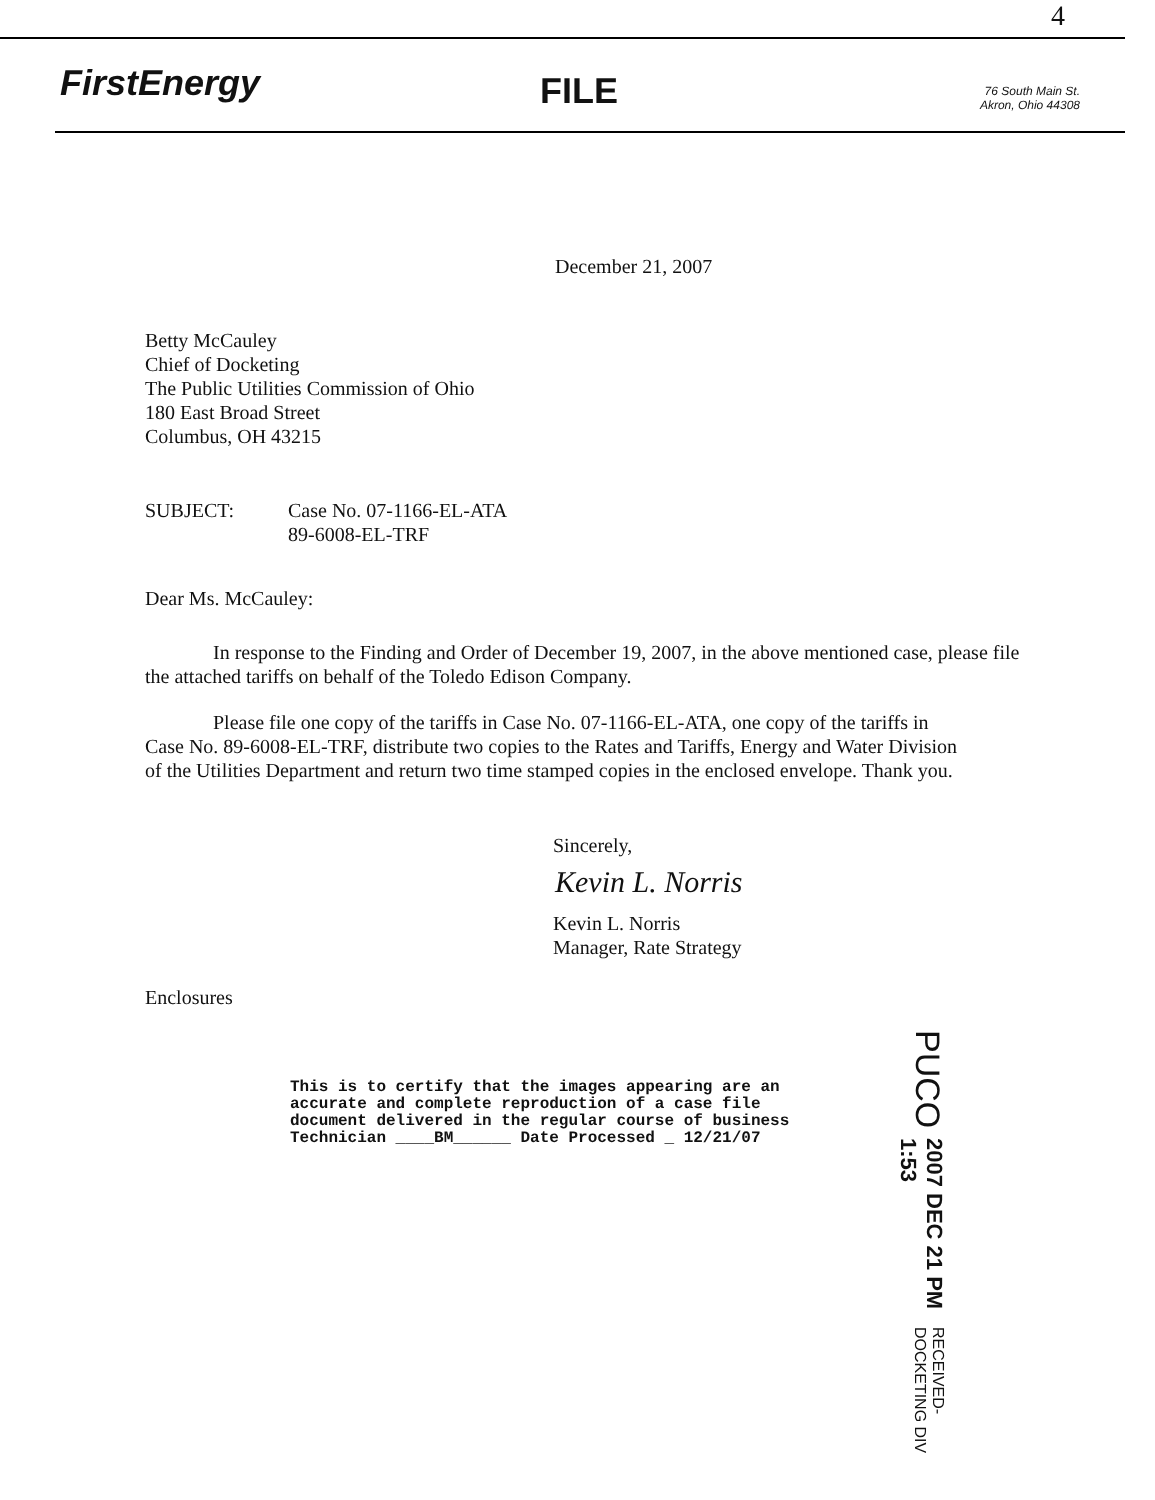4
FirstEnergy FILE
76 South Main St.
Akron, Ohio 44308
December 21, 2007
Betty McCauley
Chief of Docketing
The Public Utilities Commission of Ohio
180 East Broad Street
Columbus, OH 43215
SUBJECT: Case No. 07-1166-EL-ATA
89-6008-EL-TRF
Dear Ms. McCauley:
In response to the Finding and Order of December 19, 2007, in the above mentioned case, please file the attached tariffs on behalf of the Toledo Edison Company.
Please file one copy of the tariffs in Case No. 07-1166-EL-ATA, one copy of the tariffs in Case No. 89-6008-EL-TRF, distribute two copies to the Rates and Tariffs, Energy and Water Division of the Utilities Department and return two time stamped copies in the enclosed envelope. Thank you.
Sincerely,
Kevin L. Norris
Kevin L. Norris
Manager, Rate Strategy
Enclosures
PUCO 2007 DEC 21 PM 1:53 RECEIVED-DOCKETING DIV
This is to certify that the images appearing are an
accurate and complete reproduction of a case file
document delivered in the regular course of business
Technician ____BM______ Date Processed _ 12/21/07